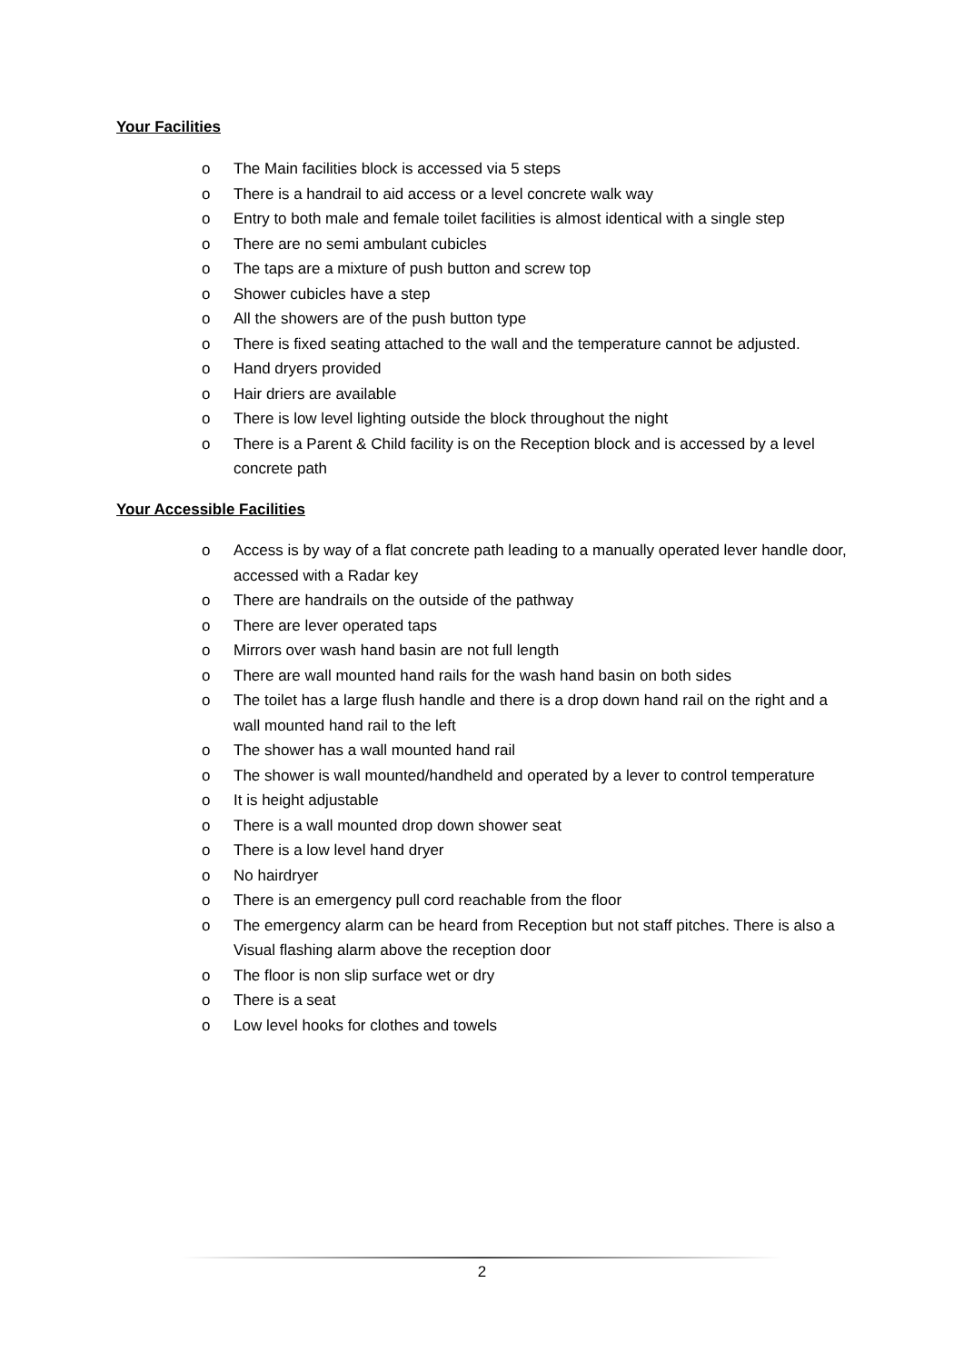Your Facilities
o The Main facilities block is accessed via 5 steps
o There is a handrail to aid access or a level concrete walk way
o Entry to both male and female toilet facilities is almost identical with a single step
o There are no semi ambulant cubicles
o The taps are a mixture of push button and screw top
o Shower cubicles have a step
o All the showers are of the push button type
o There is fixed seating attached to the wall and the temperature cannot be adjusted.
o Hand dryers provided
o Hair driers are available
o There is low level lighting outside the block throughout the night
o There is a Parent & Child facility is on the Reception block and is accessed by a level concrete path
Your Accessible Facilities
o Access is by way of a flat concrete path leading to a manually operated lever handle door, accessed with a Radar key
o There are handrails on the outside of the pathway
o There are lever operated taps
o Mirrors over wash hand basin are not full length
o There are wall mounted hand rails for the wash hand basin on both sides
o The toilet has a large flush handle and there is a drop down hand rail on the right and a wall mounted hand rail to the left
o The shower has a wall mounted hand rail
o The shower is wall mounted/handheld and operated by a lever to control temperature
o It is height adjustable
o There is a wall mounted drop down shower seat
o There is a low level hand dryer
o No hairdryer
o There is an emergency pull cord reachable from the floor
o The emergency alarm can be heard from Reception but not staff pitches. There is also a Visual flashing alarm above the reception door
o The floor is non slip surface wet or dry
o There is a seat
o Low level hooks for clothes and towels
2